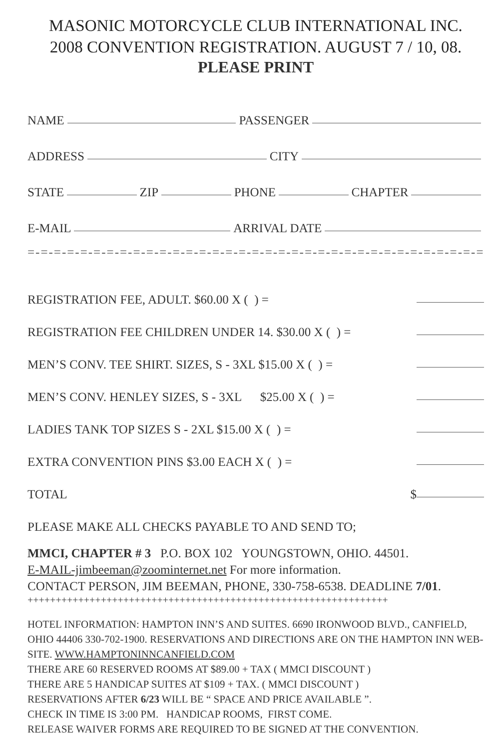MASONIC MOTORCYCLE CLUB INTERNATIONAL INC.
2008 CONVENTION REGISTRATION. AUGUST 7 / 10, 08.
PLEASE PRINT
NAME
PASSENGER
ADDRESS
CITY
STATE
ZIP
PHONE
CHAPTER
E-MAIL
ARRIVAL DATE
=-=-=-=-=-=-=-=-=-=-=-=-=-=-=-=-=-=-=-=-=-=-=-=-=-=-=-=-=-=-=-=-=-=-=-=-=-=-=
REGISTRATION FEE, ADULT. $60.00 X ( ) =
REGISTRATION FEE CHILDREN UNDER 14. $30.00 X ( ) =
MEN’S CONV. TEE SHIRT. SIZES, S - 3XL $15.00 X ( ) =
MEN’S CONV. HENLEY SIZES, S - 3XL $25.00 X ( ) =
LADIES TANK TOP SIZES S - 2XL $15.00 X ( ) =
EXTRA CONVENTION PINS $3.00 EACH X ( ) =
TOTAL $
PLEASE MAKE ALL CHECKS PAYABLE TO AND SEND TO;
MMCI, CHAPTER # 3 P.O. BOX 102 YOUNGSTOWN, OHIO. 44501.
E-MAIL-jimbeeman@zoominternet.net For more information.
CONTACT PERSON, JIM BEEMAN, PHONE, 330-758-6538. DEADLINE 7/01.
++++++++++++++++++++++++++++++++++++++++++++++++++++++++++++++++
HOTEL INFORMATION: HAMPTON INN’S AND SUITES. 6690 IRONWOOD BLVD., CANFIELD, OHIO 44406 330-702-1900. RESERVATIONS AND DIRECTIONS ARE ON THE HAMPTON INN WEB-SITE. WWW.HAMPTONINNCANFIELD.COM
THERE ARE 60 RESERVED ROOMS AT $89.00 + TAX ( MMCI DISCOUNT )
THERE ARE 5 HANDICAP SUITES AT $109 + TAX. ( MMCI DISCOUNT )
RESERVATIONS AFTER 6/23 WILL BE “ SPACE AND PRICE AVAILABLE ”.
CHECK IN TIME IS 3:00 PM. HANDICAP ROOMS, FIRST COME.
RELEASE WAIVER FORMS ARE REQUIRED TO BE SIGNED AT THE CONVENTION.